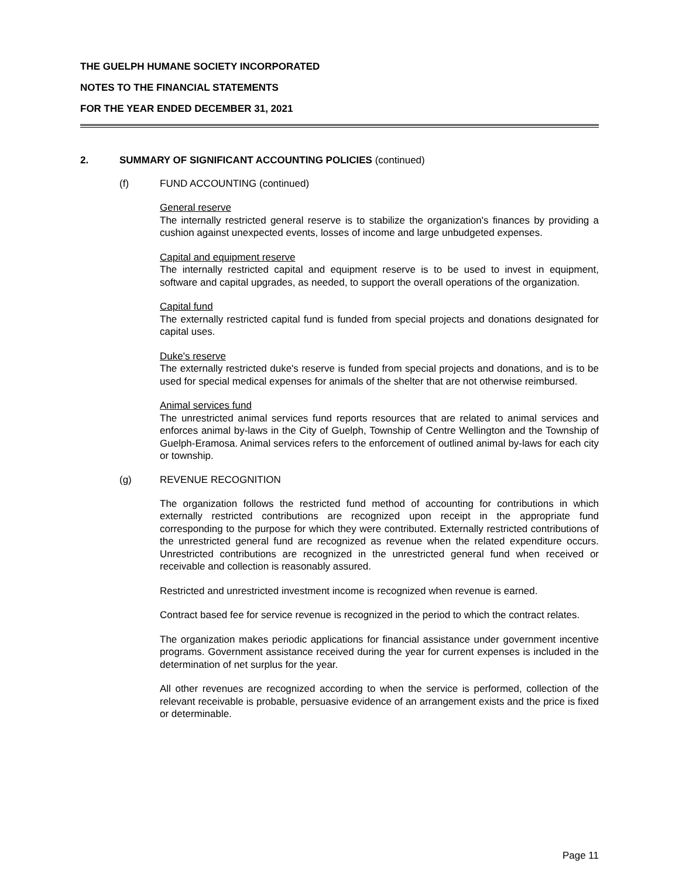THE GUELPH HUMANE SOCIETY INCORPORATED
NOTES TO THE FINANCIAL STATEMENTS
FOR THE YEAR ENDED DECEMBER 31, 2021
2. SUMMARY OF SIGNIFICANT ACCOUNTING POLICIES (continued)
(f) FUND ACCOUNTING (continued)
General reserve
The internally restricted general reserve is to stabilize the organization's finances by providing a cushion against unexpected events, losses of income and large unbudgeted expenses.
Capital and equipment reserve
The internally restricted capital and equipment reserve is to be used to invest in equipment, software and capital upgrades, as needed, to support the overall operations of the organization.
Capital fund
The externally restricted capital fund is funded from special projects and donations designated for capital uses.
Duke's reserve
The externally restricted duke's reserve is funded from special projects and donations, and is to be used for special medical expenses for animals of the shelter that are not otherwise reimbursed.
Animal services fund
The unrestricted animal services fund reports resources that are related to animal services and enforces animal by-laws in the City of Guelph, Township of Centre Wellington and the Township of Guelph-Eramosa. Animal services refers to the enforcement of outlined animal by-laws for each city or township.
(g) REVENUE RECOGNITION
The organization follows the restricted fund method of accounting for contributions in which externally restricted contributions are recognized upon receipt in the appropriate fund corresponding to the purpose for which they were contributed. Externally restricted contributions of the unrestricted general fund are recognized as revenue when the related expenditure occurs. Unrestricted contributions are recognized in the unrestricted general fund when received or receivable and collection is reasonably assured.
Restricted and unrestricted investment income is recognized when revenue is earned.
Contract based fee for service revenue is recognized in the period to which the contract relates.
The organization makes periodic applications for financial assistance under government incentive programs. Government assistance received during the year for current expenses is included in the determination of net surplus for the year.
All other revenues are recognized according to when the service is performed, collection of the relevant receivable is probable, persuasive evidence of an arrangement exists and the price is fixed or determinable.
Page 11